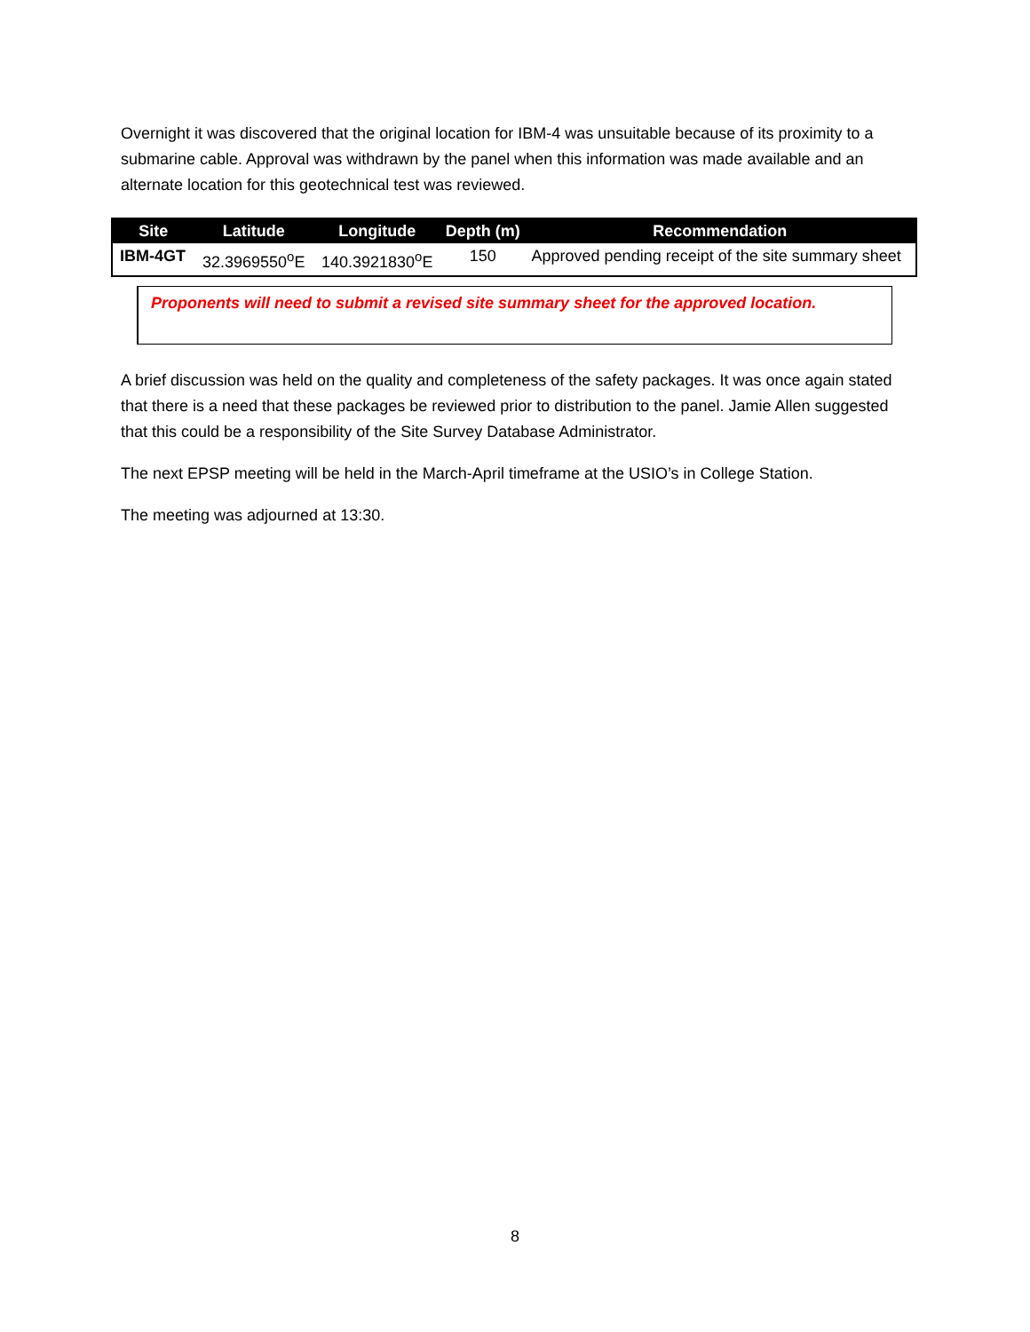Overnight it was discovered that the original location for IBM-4 was unsuitable because of its proximity to a submarine cable. Approval was withdrawn by the panel when this information was made available and an alternate location for this geotechnical test was reviewed.
| Site | Latitude | Longitude | Depth (m) | Recommendation |
| --- | --- | --- | --- | --- |
| IBM-4GT | 32.3969550<sup>o</sup>E | 140.3921830<sup>o</sup>E | 150 | Approved pending receipt of the site summary sheet |
Proponents will need to submit a revised site summary sheet for the approved location.
A brief discussion was held on the quality and completeness of the safety packages. It was once again stated that there is a need that these packages be reviewed prior to distribution to the panel. Jamie Allen suggested that this could be a responsibility of the Site Survey Database Administrator.
The next EPSP meeting will be held in the March-April timeframe at the USIO’s in College Station.
The meeting was adjourned at 13:30.
8